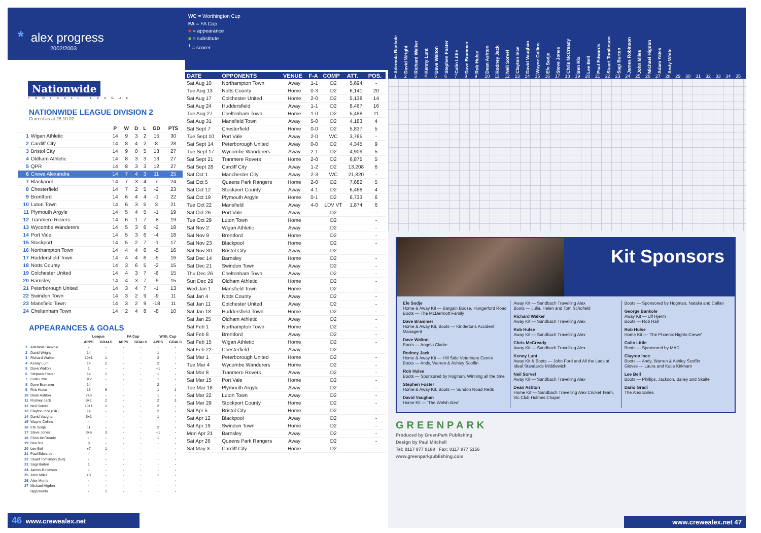* alex progress
2002/2003
Nationwide
FOOTBALL LEAGUE
NATIONWIDE LEAGUE DIVISION 2
Correct as at 25.10.02
| | | P | W | D | L | GD | PTS |
| --- | --- | --- | --- | --- | --- | --- | --- |
| 1 | Wigan Athletic | 14 | 9 | 3 | 2 | 15 | 30 |
| 2 | Cardiff City | 14 | 8 | 4 | 2 | 8 | 28 |
| 3 | Bristol City | 14 | 9 | 0 | 5 | 13 | 27 |
| 4 | Oldham Athletic | 14 | 8 | 3 | 3 | 13 | 27 |
| 5 | QPR | 14 | 8 | 3 | 3 | 12 | 27 |
| 6 | Crewe Alexandra | 14 | 7 | 4 | 3 | 11 | 25 |
| 7 | Blackpool | 14 | 7 | 3 | 4 | 7 | 24 |
| 8 | Chesterfield | 14 | 7 | 2 | 5 | -2 | 23 |
| 9 | Brentford | 14 | 6 | 4 | 4 | -1 | 22 |
| 10 | Luton Town | 14 | 6 | 3 | 5 | 3 | 21 |
| 11 | Plymouth Argyle | 14 | 5 | 4 | 5 | -1 | 19 |
| 12 | Tranmere Rovers | 14 | 6 | 1 | 7 | -8 | 19 |
| 13 | Wycombe Wanderers | 14 | 5 | 3 | 6 | -2 | 18 |
| 14 | Port Vale | 14 | 5 | 3 | 6 | -4 | 18 |
| 15 | Stockport | 14 | 5 | 2 | 7 | -1 | 17 |
| 16 | Northampton Town | 14 | 4 | 4 | 6 | -5 | 16 |
| 17 | Huddersfield Town | 14 | 4 | 4 | 6 | -5 | 16 |
| 18 | Notts County | 14 | 3 | 6 | 5 | -2 | 15 |
| 19 | Colchester United | 14 | 4 | 3 | 7 | -6 | 15 |
| 20 | Barnsley | 14 | 4 | 3 | 7 | -9 | 15 |
| 21 | Peterborough United | 14 | 3 | 4 | 7 | -1 | 13 |
| 22 | Swindon Town | 14 | 3 | 2 | 9 | -9 | 11 |
| 23 | Mansfield Town | 14 | 3 | 2 | 9 | -18 | 11 |
| 24 | Cheltenham Town | 14 | 2 | 4 | 8 | -8 | 10 |
APPEARANCES & GOALS
| | | League | | FA Cup | | Wrth. Cup | |
| --- | --- | --- | --- | --- | --- | --- | --- |
| | | APPS | GOALS | APPS | GOALS | APPS | GOALS |
| 1 | Ademola Bankole | - | - | - | - | - | - |
| 2 | David Wright | 14 | - | - | - | 1 | - |
| 3 | Richard Walker | 10+1 | 1 | - | - | 2 | - |
| 4 | Kenny Lunt | 14 | 2 | - | - | 2 | - |
| 5 | Dave Walton | 1 | - | - | - | +1 | - |
| 6 | Stephen Foster | 14 | 1 | - | - | 1 | - |
| 7 | Colin Little | 3+2 | - | - | - | 1 | - |
| 8 | Dave Brammer | 14 | - | - | - | 2 | - |
| 9 | Rob Hulse | 13 | 9 | - | - | 1 | 1 |
| 10 | Dean Ashton | 7+5 | - | - | - | 1 | - |
| 11 | Rodney Jack | 9+1 | 2 | - | - | 2 | 3 |
| 12 | Neil Sorvel | 10+1 | 1 | - | - | 2 | - |
| 13 | Clayton Ince (GK) | 14 | - | - | - | 2 | - |
| 14 | David Vaughan | 6+1 | - | - | - | 1 | - |
| 15 | Wayne Collins | - | - | - | - | - | - |
| 16 | Efe Sodje | 11 | - | - | - | 2 | - |
| 17 | Steve Jones | 3+6 | 3 | - | - | +1 | - |
| 18 | Chris McCready | - | - | - | - | 1 | - |
| 19 | Ben Rix | 9 | - | - | - | - | - |
| 20 | Lee Bell | +7 | 1 | - | - | - | - |
| 21 | Paul Edwards | - | - | - | - | - | - |
| 22 | Stuart Tomlinson (GK) | - | - | - | - | - | - |
| 23 | Sagi Burton | 1 | - | - | - | - | - |
| 24 | James Robinson | - | - | - | - | - | - |
| 25 | John Miles | +3 | - | - | - | 1 | - |
| 26 | Alex Morris | - | - | - | - | - | - |
| 27 | Michael Higdon | - | - | - | - | - | - |
| | Opponents | - | 1 | - | - | - | - |
46 www.crewealex.net
WC = Worthington Cup
FA = FA Cup
■ = appearance
■ = substitute
<sup>1</sup> = scorer
| DATE | OPPONENTS | VENUE | F-A | COMP | ATT. | POS. |
| --- | --- | --- | --- | --- | --- | --- |
| Sat Aug 10 | Northampton Town | Away | 1-1 | D2 | 5,694 | - |
| Tue Aug 13 | Notts County | Home | 0-3 | D2 | 6,141 | 20 |
| Sat Aug 17 | Colchester United | Home | 2-0 | D2 | 5,138 | 14 |
| Sat Aug 24 | Huddersfield | Away | 1-1 | D2 | 8,467 | 16 |
| Tue Aug 27 | Cheltenham Town | Home | 1-0 | D2 | 5,488 | 11 |
| Sat Aug 31 | Mansfield Town | Away | 5-0 | D2 | 4,183 | 4 |
| Sat Sept 7 | Chesterfield | Home | 0-0 | D2 | 5,837 | 5 |
| Tue Sept 10 | Port Vale | Away | 2-0 | WC | 3,765 | - |
| Sat Sept 14 | Peterborough United | Away | 0-0 | D2 | 4,345 | 9 |
| Tue Sept 17 | Wycombe Wanderers | Away | 2-1 | D2 | 4,909 | 5 |
| Sat Sept 21 | Tranmere Rovers | Home | 2-0 | D2 | 6,875 | 5 |
| Sat Sept 28 | Cardiff City | Away | 1-2 | D2 | 13,208 | 6 |
| Sat Oct 1 | Manchester City | Away | 2-3 | WC | 21,820 | - |
| Sat Oct 5 | Queens Park Rangers | Home | 2-0 | D2 | 7,682 | 5 |
| Sat Oct 12 | Stockport County | Away | 4-1 | D2 | 6,468 | 4 |
| Sat Oct 19 | Plymouth Argyle | Home | 0-1 | D2 | 6,733 | 6 |
| Tue Oct 22 | Mansfield | Away | 4-0 | LDV VT | 1,874 | 6 |
| Sat Oct 26 | Port Vale | Away | | D2 | | - |
| Tue Oct 29 | Luton Town | Home | | D2 | | - |
| Sat Nov 2 | Wigan Athletic | Away | | D2 | | - |
| Sat Nov 9 | Brentford | Home | | D2 | | - |
| Sat Nov 23 | Blackpool | Home | | D2 | | - |
| Sat Nov 30 | Bristol City | Away | | D2 | | - |
| Sat Dec 14 | Barnsley | Home | | D2 | | - |
| Sat Dec 21 | Swindon Town | Away | | D2 | | - |
| Thu Dec 26 | Cheltenham Town | Away | | D2 | | - |
| Sun Dec 29 | Oldham Athletic | Home | | D2 | | - |
| Wed Jan 1 | Mansfield Town | Home | | D2 | | - |
| Sat Jan 4 | Notts County | Away | | D2 | | - |
| Sat Jan 11 | Colchester United | Away | | D2 | | - |
| Sat Jan 18 | Huddersfield Town | Home | | D2 | | - |
| Sat Jan 25 | Oldham Athletic | Away | | D2 | | - |
| Sat Feb 1 | Northampton Town | Home | | D2 | | - |
| Sat Feb 8 | Brentford | Away | | D2 | | - |
| Sat Feb 15 | Wigan Athletic | Home | | D2 | | - |
| Sat Feb 22 | Chesterfield | Away | | D2 | | - |
| Sat Mar 1 | Peterborough United | Home | | D2 | | - |
| Tue Mar 4 | Wycombe Wanderers | Home | | D2 | | - |
| Sat Mar 8 | Tranmere Rovers | Away | | D2 | | - |
| Sat Mar 15 | Port Vale | Home | | D2 | | - |
| Tue Mar 18 | Plymouth Argyle | Away | | D2 | | - |
| Sat Mar 22 | Luton Town | Away | | D2 | | - |
| Sat Mar 29 | Stockport County | Home | | D2 | | - |
| Sat Apr 5 | Bristol City | Home | | D2 | | - |
| Sat Apr 12 | Blackpool | Away | | D2 | | - |
| Sat Apr 19 | Swindon Town | Home | | D2 | | - |
| Mon Apr 21 | Barnsley | Away | | D2 | | - |
| Sat Apr 26 | Queens Park Rangers | Away | | D2 | | - |
| Sat May 3 | Cardiff City | Home | | D2 | | - |
Ademola Bankole
David Wright
Richard Walker
Kenny Lunt
Dave Walton
Stephen Foster
Colin Little
Dave Brammer
Rob Hulse
Dean Ashton
Rodney Jack
Neil Sorvel
Clayton Ince
David Vaughan
Wayne Collins
Efe Sodje
Steve Jones
Chris McCready
Ben Rix
Lee Bell
Paul Edwards
Stuart Tomlinson
Sagi Burton
James Robinson
John Miles
Michael Higdon
Adam Yates
Andy White
1 2 3 4 5 6 7 8 9 10 11 12 13 14 15 16 17 18 19 20 21 22 23 24 25 26 27 28 29 30 31 32 33 34 35
Kit Sponsors
Efe Sodje
Home & Away Kit — Bargain Booze, Hungerford Road
Boots — The McDermott Family
Dave Brammer
Home & Away Kit, Boots — Kindertons Accident Managent
Dave Walton
Boots — Angela Clarke
Rodney Jack
Home & Away Kit — Hill Side Veterinary Centre
Boots — Andy, Warren & Ashley Scoffin
Rob Hulse
Boots — Sponsored by Hogman, Winning all the time
Stephen Foster
Home & Away Kit, Boots — Sundon Road Reds
David Vaughan
Home Kit — 'The Welsh Alex'
Away Kit — Sandbach Travelling Alex
Boots — Julia, Helen and Tom Schofield
Richard Walker
Away Kit — Sandbach Travelling Alex
Rob Hulse
Away Kit — Sandbach Travelling Alex
Chris McCready
Away Kit — Sandbach Travelling Alex
Kenny Lunt
Away Kit & Boots — John Ford and All the Lads at Ideal Standards Middlewich
Neil Sorvel
Away Kit — Sandbach Travelling Alex
Dean Ashton
Home Kit — Sandbach Travelling Alex Cricket Team, Vic Club Holmes Chapel
Boots — Sponsored by Hogman, Natalia and Callan
George Bankole
Away Kit — Ulf Hjerm
Boots — Rob Hall
Rob Hulse
Home Kit — 'The Phoenix Nights Crewe'
Colin Little
Boots — Sponsored by MAD
Clayton Ince
Boots — Andy, Warren & Ashley Scoffin
Gloves — Laura and Katie Kirkham
Lee Bell
Boots — Phillips, Jackson, Bailey and Skaife
Dario Gradi
The Alex Exiles
GREENPARK
Produced by GreenPark Publishing
Design by Paul Mitchell
Tel: 0117 977 9188 Fax: 0117 977 5156
www.greenparkpublishing.com
www.crewealex.net 47